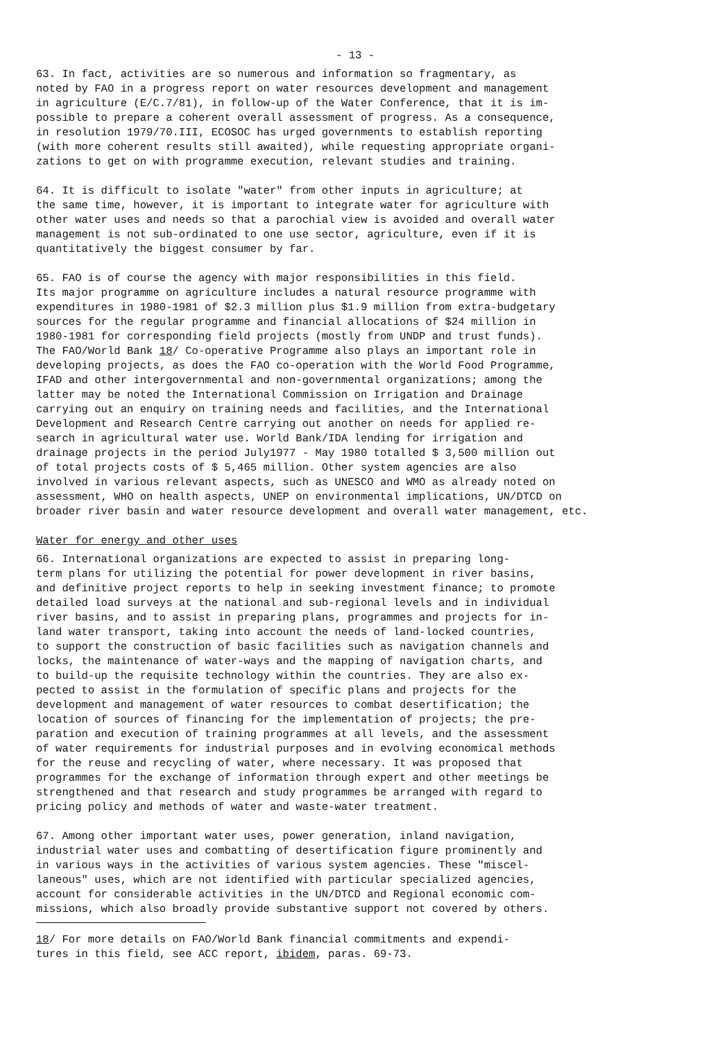- 13 -
63. In fact, activities are so numerous and information so fragmentary, as noted by FAO in a progress report on water resources development and management in agriculture (E/C.7/81), in follow-up of the Water Conference, that it is im- possible to prepare a coherent overall assessment of progress. As a consequence, in resolution 1979/70.III, ECOSOC has urged governments to establish reporting (with more coherent results still awaited), while requesting appropriate organi- zations to get on with programme execution, relevant studies and training.
64. It is difficult to isolate "water" from other inputs in agriculture; at the same time, however, it is important to integrate water for agriculture with other water uses and needs so that a parochial view is avoided and overall water management is not sub-ordinated to one use sector, agriculture, even if it is quantitatively the biggest consumer by far.
65. FAO is of course the agency with major responsibilities in this field. Its major programme on agriculture includes a natural resource programme with expenditures in 1980-1981 of $2.3 million plus $1.9 million from extra-budgetary sources for the regular programme and financial allocations of $24 million in 1980-1981 for corresponding field projects (mostly from UNDP and trust funds). The FAO/World Bank 18/ Co-operative Programme also plays an important role in developing projects, as does the FAO co-operation with the World Food Programme, IFAD and other intergovernmental and non-governmental organizations; among the latter may be noted the International Commission on Irrigation and Drainage carrying out an enquiry on training needs and facilities, and the International Development and Research Centre carrying out another on needs for applied re- search in agricultural water use. World Bank/IDA lending for irrigation and drainage projects in the period July1977 - May 1980 totalled $ 3,500 million out of total projects costs of $ 5,465 million. Other system agencies are also involved in various relevant aspects, such as UNESCO and WMO as already noted on assessment, WHO on health aspects, UNEP on environmental implications, UN/DTCD on broader river basin and water resource development and overall water management, etc.
Water for energy and other uses
66. International organizations are expected to assist in preparing long- term plans for utilizing the potential for power development in river basins, and definitive project reports to help in seeking investment finance; to promote detailed load surveys at the national and sub-regional levels and in individual river basins, and to assist in preparing plans, programmes and projects for in- land water transport, taking into account the needs of land-locked countries, to support the construction of basic facilities such as navigation channels and locks, the maintenance of water-ways and the mapping of navigation charts, and to build-up the requisite technology within the countries. They are also ex- pected to assist in the formulation of specific plans and projects for the development and management of water resources to combat desertification; the location of sources of financing for the implementation of projects; the pre- paration and execution of training programmes at all levels, and the assessment of water requirements for industrial purposes and in evolving economical methods for the reuse and recycling of water, where necessary. It was proposed that programmes for the exchange of information through expert and other meetings be strengthened and that research and study programmes be arranged with regard to pricing policy and methods of water and waste-water treatment.
67. Among other important water uses, power generation, inland navigation, industrial water uses and combatting of desertification figure prominently and in various ways in the activities of various system agencies. These "miscel- laneous" uses, which are not identified with particular specialized agencies, account for considerable activities in the UN/DTCD and Regional economic com- missions, which also broadly provide substantive support not covered by others.
18/ For more details on FAO/World Bank financial commitments and expendi- tures in this field, see ACC report, ibidem, paras. 69-73.